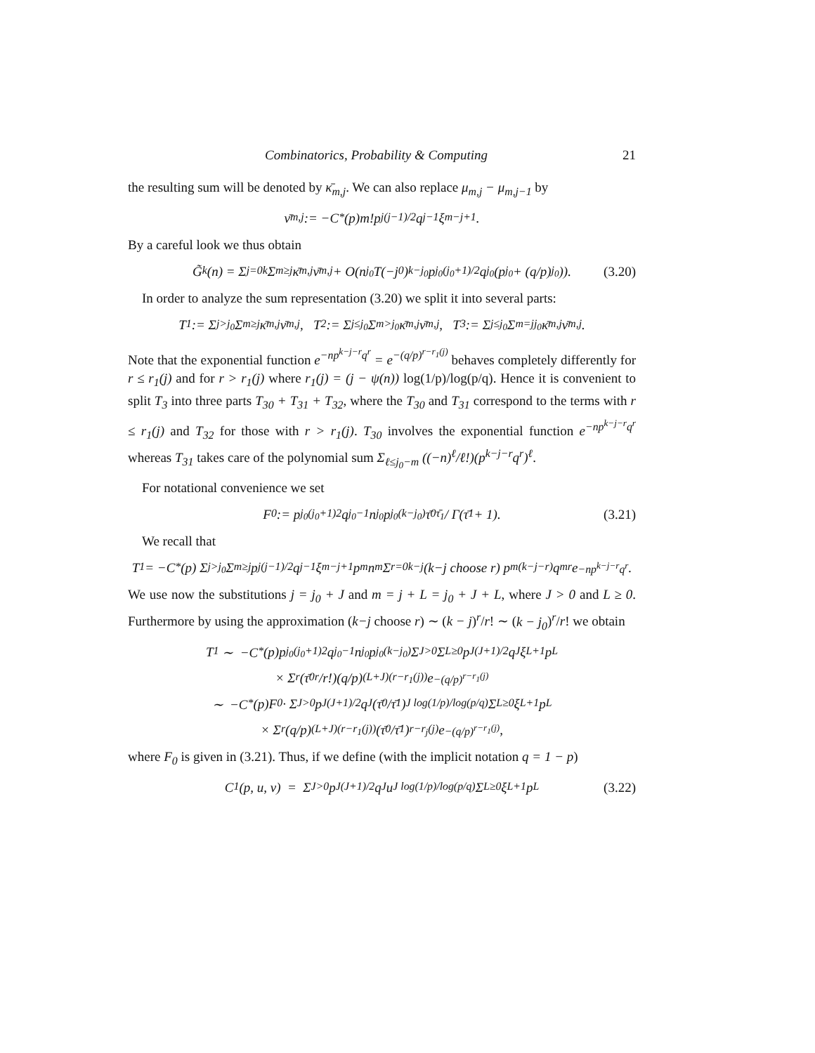Combinatorics, Probability & Computing 21
the resulting sum will be denoted by κ̄<sub>m,j</sub>. We can also replace μ<sub>m,j</sub> − μ<sub>m,j−1</sub> by
ν̄<sub>m,j</sub> := −C<sub>*</sub>(p)m!p<sup>j(j−1)/2</sup>q<sup>j−1</sup>ξ<sub>m−j+1</sub>.
By a careful look we thus obtain
G̃<sub>k</sub>(n) = Σ<sub>j=0</sub><sup>k</sup> Σ<sub>m≥j</sub> κ̄<sub>m,j</sub>ν̄<sub>m,j</sub> + O(n<sup>j<sub>0</sub></sup>T(−j<sub>0</sub>)<sup>k−j<sub>0</sub></sup>p<sup>j<sub>0</sub>(j<sub>0</sub>+1)/2</sup>q<sup>j<sub>0</sub></sup>(p<sup>j<sub>0</sub></sup> + (q/p)<sup>j<sub>0</sub></sup>)). (3.20)
In order to analyze the sum representation (3.20) we split it into several parts:
T<sub>1</sub> := Σ<sub>j>j<sub>0</sub></sub> Σ<sub>m≥j</sub> κ̄<sub>m,j</sub>ν̄<sub>m,j</sub>, T<sub>2</sub> := Σ<sub>j≤j<sub>0</sub></sub> Σ<sub>m>j<sub>0</sub></sub> κ̄<sub>m,j</sub>ν̄<sub>m,j</sub>, T<sub>3</sub> := Σ<sub>j≤j<sub>0</sub></sub> Σ<sub>m=j</sub><sup>j<sub>0</sub></sup> κ̄<sub>m,j</sub>ν̄<sub>m,j</sub>.
Note that the exponential function e<sup>−np<sup>k−j−r</sup>q<sup>r</sup></sup> = e<sup>−(q/p)<sup>r−r<sub>1</sub>(j)</sup></sup> behaves completely differently for r ≤ r<sub>1</sub>(j) and for r > r<sub>1</sub>(j) where r<sub>1</sub>(j) = (j − ψ(n)) log(1/p)/log(p/q). Hence it is convenient to split T<sub>3</sub> into three parts T<sub>30</sub> + T<sub>31</sub> + T<sub>32</sub>, where the T<sub>30</sub> and T<sub>31</sub> correspond to the terms with r ≤ r<sub>1</sub>(j) and T<sub>32</sub> for those with r > r<sub>1</sub>(j). T<sub>30</sub> involves the exponential function e<sup>−np<sup>k−j−r</sup>q<sup>r</sup></sup> whereas T<sub>31</sub> takes care of the polynomial sum Σ<sub>ℓ≤j<sub>0</sub>−m</sub> ((−n)<sup>ℓ</sup>/ℓ!)(p<sup>k−j−r</sup>q<sup>r</sup>)<sup>ℓ</sup>.
For notational convenience we set
F<sub>0</sub> := p<sup>j<sub>0</sub>(j<sub>0</sub>+1)2</sup>q<sup>j<sub>0</sub>−1</sup>n<sup>j<sub>0</sub></sup>p<sup>j<sub>0</sub>(k−j<sub>0</sub>)</sup> τ̄<sub>0</sub><sup>τ̄<sub>1</sub></sup> / Γ(τ̄<sub>1</sub> + 1). (3.21)
We recall that
T<sub>1</sub> = −C<sub>*</sub>(p) Σ<sub>j>j<sub>0</sub></sub> Σ<sub>m≥j</sub> p<sup>j(j−1)/2</sup>q<sup>j−1</sup>ξ<sub>m−j+1</sub>p<sup>m</sup>n<sup>m</sup> Σ<sub>r=0</sub><sup>k−j</sup> (k−j choose r) p<sup>m(k−j−r)</sup>q<sup>mr</sup>e<sup>−np<sup>k−j−r</sup>q<sup>r</sup></sup>.
We use now the substitutions j = j<sub>0</sub> + J and m = j + L = j<sub>0</sub> + J + L, where J > 0 and L ≥ 0. Furthermore by using the approximation (k−j choose r) ∼ (k − j)<sup>r</sup>/r! ∼ (k − j<sub>0</sub>)<sup>r</sup>/r! we obtain
T<sub>1</sub> ∼ −C<sub>*</sub>(p)p<sup>j<sub>0</sub>(j<sub>0</sub>+1)2</sup>q<sup>j<sub>0</sub>−1</sup>n<sup>j<sub>0</sub></sup>p<sup>j<sub>0</sub>(k−j<sub>0</sub>)</sup> Σ<sub>J>0</sub> Σ<sub>L≥0</sub> p<sup>J(J+1)/2</sup>q<sup>J</sup>ξ<sub>L+1</sub>p<sup>L</sup>
× Σ<sub>r</sub> (τ̄<sub>0</sub><sup>r</sup>/r!)(q/p)<sup>(L+J)(r−r<sub>1</sub>(j))</sup>e<sup>−(q/p)<sup>r−r<sub>1</sub>(j)</sup></sup>
∼ −C<sub>*</sub>(p)F<sub>0</sub> · Σ<sub>J>0</sub> p<sup>J(J+1)/2</sup>q<sup>J</sup> (τ̄<sub>0</sub>/τ̄<sub>1</sub>)<sup>J log(1/p)/log(p/q)</sup> Σ<sub>L≥0</sub> ξ<sub>L+1</sub>p<sup>L</sup>
× Σ<sub>r</sub> (q/p)<sup>(L+J)(r−r<sub>1</sub>(j))</sup> (τ̄<sub>0</sub>/τ̄<sub>1</sub>)<sup>r−r<sub>j</sub>(j)</sup> e<sup>−(q/p)<sup>r−r<sub>1</sub>(j)</sup></sup>,
where F<sub>0</sub> is given in (3.21). Thus, if we define (with the implicit notation q = 1 − p)
C<sub>1</sub>(p, u, v) = Σ<sub>J>0</sub> p<sup>J(J+1)/2</sup>q<sup>J</sup>u<sup>J log(1/p)/log(p/q)</sup> Σ<sub>L≥0</sub> ξ<sub>L+1</sub>p<sup>L</sup> (3.22)